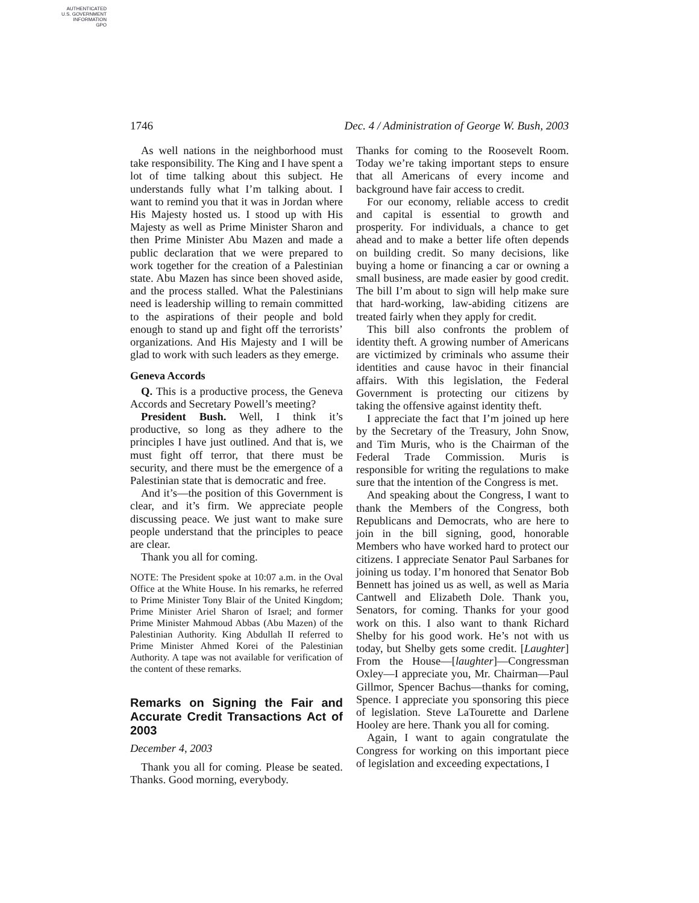AUTHENTICATED
U.S. GOVERNMENT
INFORMATION
GPO
1746 Dec. 4 / Administration of George W. Bush, 2003
As well nations in the neighborhood must take responsibility. The King and I have spent a lot of time talking about this subject. He understands fully what I’m talking about. I want to remind you that it was in Jordan where His Majesty hosted us. I stood up with His Majesty as well as Prime Minister Sharon and then Prime Minister Abu Mazen and made a public declaration that we were prepared to work together for the creation of a Palestinian state. Abu Mazen has since been shoved aside, and the process stalled. What the Palestinians need is leadership willing to remain committed to the aspirations of their people and bold enough to stand up and fight off the terrorists’ organizations. And His Majesty and I will be glad to work with such leaders as they emerge.
Geneva Accords
Q. This is a productive process, the Geneva Accords and Secretary Powell’s meeting?
President Bush. Well, I think it’s productive, so long as they adhere to the principles I have just outlined. And that is, we must fight off terror, that there must be security, and there must be the emergence of a Palestinian state that is democratic and free.
And it’s—the position of this Government is clear, and it’s firm. We appreciate people discussing peace. We just want to make sure people understand that the principles to peace are clear.
Thank you all for coming.
NOTE: The President spoke at 10:07 a.m. in the Oval Office at the White House. In his remarks, he referred to Prime Minister Tony Blair of the United Kingdom; Prime Minister Ariel Sharon of Israel; and former Prime Minister Mahmoud Abbas (Abu Mazen) of the Palestinian Authority. King Abdullah II referred to Prime Minister Ahmed Korei of the Palestinian Authority. A tape was not available for verification of the content of these remarks.
Remarks on Signing the Fair and Accurate Credit Transactions Act of 2003
December 4, 2003
Thank you all for coming. Please be seated. Thanks. Good morning, everybody.
Thanks for coming to the Roosevelt Room. Today we’re taking important steps to ensure that all Americans of every income and background have fair access to credit.
For our economy, reliable access to credit and capital is essential to growth and prosperity. For individuals, a chance to get ahead and to make a better life often depends on building credit. So many decisions, like buying a home or financing a car or owning a small business, are made easier by good credit. The bill I’m about to sign will help make sure that hard-working, law-abiding citizens are treated fairly when they apply for credit.
This bill also confronts the problem of identity theft. A growing number of Americans are victimized by criminals who assume their identities and cause havoc in their financial affairs. With this legislation, the Federal Government is protecting our citizens by taking the offensive against identity theft.
I appreciate the fact that I’m joined up here by the Secretary of the Treasury, John Snow, and Tim Muris, who is the Chairman of the Federal Trade Commission. Muris is responsible for writing the regulations to make sure that the intention of the Congress is met.
And speaking about the Congress, I want to thank the Members of the Congress, both Republicans and Democrats, who are here to join in the bill signing, good, honorable Members who have worked hard to protect our citizens. I appreciate Senator Paul Sarbanes for joining us today. I’m honored that Senator Bob Bennett has joined us as well, as well as Maria Cantwell and Elizabeth Dole. Thank you, Senators, for coming. Thanks for your good work on this. I also want to thank Richard Shelby for his good work. He’s not with us today, but Shelby gets some credit. [Laughter] From the House—[laughter]—Congressman Oxley—I appreciate you, Mr. Chairman—Paul Gillmor, Spencer Bachus—thanks for coming, Spence. I appreciate you sponsoring this piece of legislation. Steve LaTourette and Darlene Hooley are here. Thank you all for coming.
Again, I want to again congratulate the Congress for working on this important piece of legislation and exceeding expectations, I